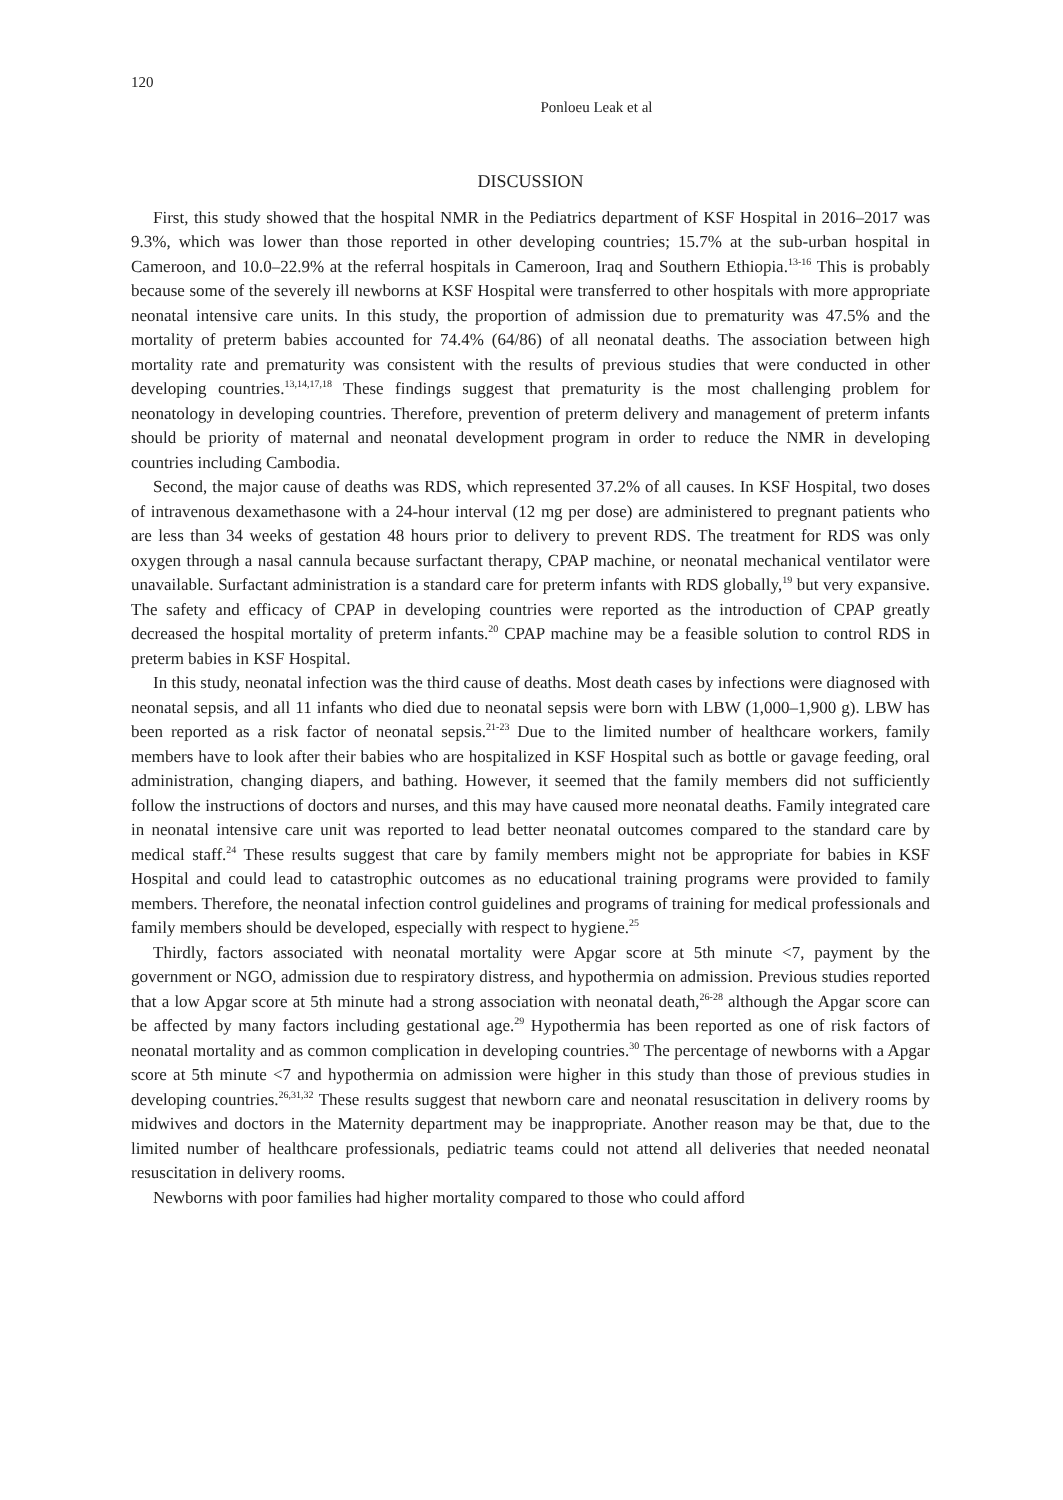120
Ponloeu Leak et al
DISCUSSION
First, this study showed that the hospital NMR in the Pediatrics department of KSF Hospital in 2016–2017 was 9.3%, which was lower than those reported in other developing countries; 15.7% at the sub-urban hospital in Cameroon, and 10.0–22.9% at the referral hospitals in Cameroon, Iraq and Southern Ethiopia.<sup>13-16</sup> This is probably because some of the severely ill newborns at KSF Hospital were transferred to other hospitals with more appropriate neonatal intensive care units. In this study, the proportion of admission due to prematurity was 47.5% and the mortality of preterm babies accounted for 74.4% (64/86) of all neonatal deaths. The association between high mortality rate and prematurity was consistent with the results of previous studies that were conducted in other developing countries.<sup>13,14,17,18</sup> These findings suggest that prematurity is the most challenging problem for neonatology in developing countries. Therefore, prevention of preterm delivery and management of preterm infants should be priority of maternal and neonatal development program in order to reduce the NMR in developing countries including Cambodia.
Second, the major cause of deaths was RDS, which represented 37.2% of all causes. In KSF Hospital, two doses of intravenous dexamethasone with a 24-hour interval (12 mg per dose) are administered to pregnant patients who are less than 34 weeks of gestation 48 hours prior to delivery to prevent RDS. The treatment for RDS was only oxygen through a nasal cannula because surfactant therapy, CPAP machine, or neonatal mechanical ventilator were unavailable. Surfactant administration is a standard care for preterm infants with RDS globally,<sup>19</sup> but very expansive. The safety and efficacy of CPAP in developing countries were reported as the introduction of CPAP greatly decreased the hospital mortality of preterm infants.<sup>20</sup> CPAP machine may be a feasible solution to control RDS in preterm babies in KSF Hospital.
In this study, neonatal infection was the third cause of deaths. Most death cases by infections were diagnosed with neonatal sepsis, and all 11 infants who died due to neonatal sepsis were born with LBW (1,000–1,900 g). LBW has been reported as a risk factor of neonatal sepsis.<sup>21-23</sup> Due to the limited number of healthcare workers, family members have to look after their babies who are hospitalized in KSF Hospital such as bottle or gavage feeding, oral administration, changing diapers, and bathing. However, it seemed that the family members did not sufficiently follow the instructions of doctors and nurses, and this may have caused more neonatal deaths. Family integrated care in neonatal intensive care unit was reported to lead better neonatal outcomes compared to the standard care by medical staff.<sup>24</sup> These results suggest that care by family members might not be appropriate for babies in KSF Hospital and could lead to catastrophic outcomes as no educational training programs were provided to family members. Therefore, the neonatal infection control guidelines and programs of training for medical professionals and family members should be developed, especially with respect to hygiene.<sup>25</sup>
Thirdly, factors associated with neonatal mortality were Apgar score at 5th minute <7, payment by the government or NGO, admission due to respiratory distress, and hypothermia on admission. Previous studies reported that a low Apgar score at 5th minute had a strong association with neonatal death,<sup>26-28</sup> although the Apgar score can be affected by many factors including gestational age.<sup>29</sup> Hypothermia has been reported as one of risk factors of neonatal mortality and as common complication in developing countries.<sup>30</sup> The percentage of newborns with a Apgar score at 5th minute <7 and hypothermia on admission were higher in this study than those of previous studies in developing countries.<sup>26,31,32</sup> These results suggest that newborn care and neonatal resuscitation in delivery rooms by midwives and doctors in the Maternity department may be inappropriate. Another reason may be that, due to the limited number of healthcare professionals, pediatric teams could not attend all deliveries that needed neonatal resuscitation in delivery rooms.
Newborns with poor families had higher mortality compared to those who could afford